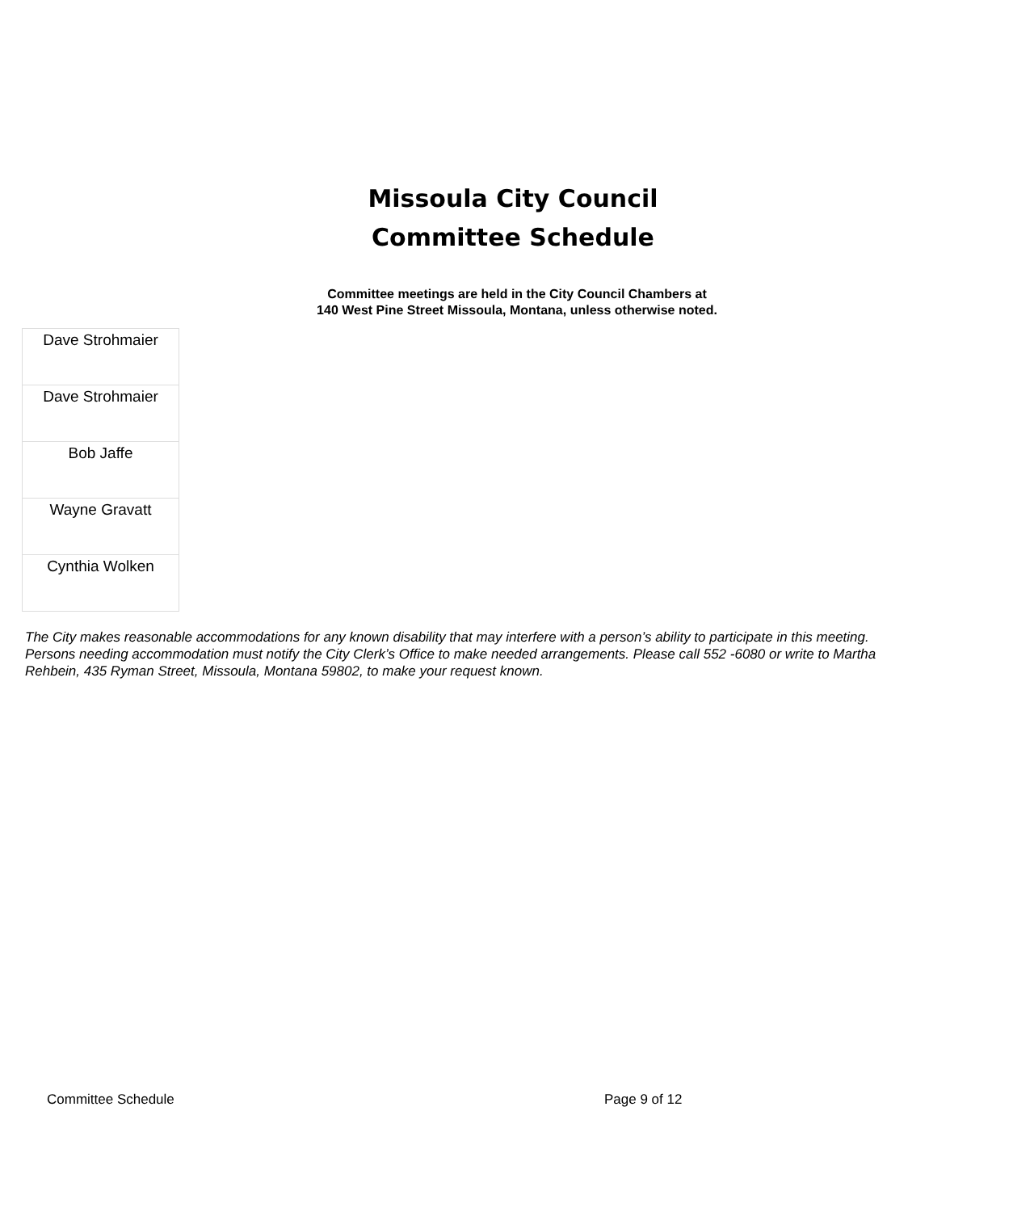Missoula City Council
Committee Schedule
Committee meetings are held in the City Council Chambers at
140 West Pine Street Missoula, Montana, unless otherwise noted.
| Dave Strohmaier |
| Dave Strohmaier |
| Bob Jaffe |
| Wayne Gravatt |
| Cynthia Wolken |
The City makes reasonable accommodations for any known disability that may interfere with a person’s ability to participate in this meeting. Persons needing accommodation must notify the City Clerk’s Office to make needed arrangements. Please call 552 -6080 or write to Martha Rehbein, 435 Ryman Street, Missoula, Montana 59802, to make your request known.
Committee Schedule Page 9 of 12